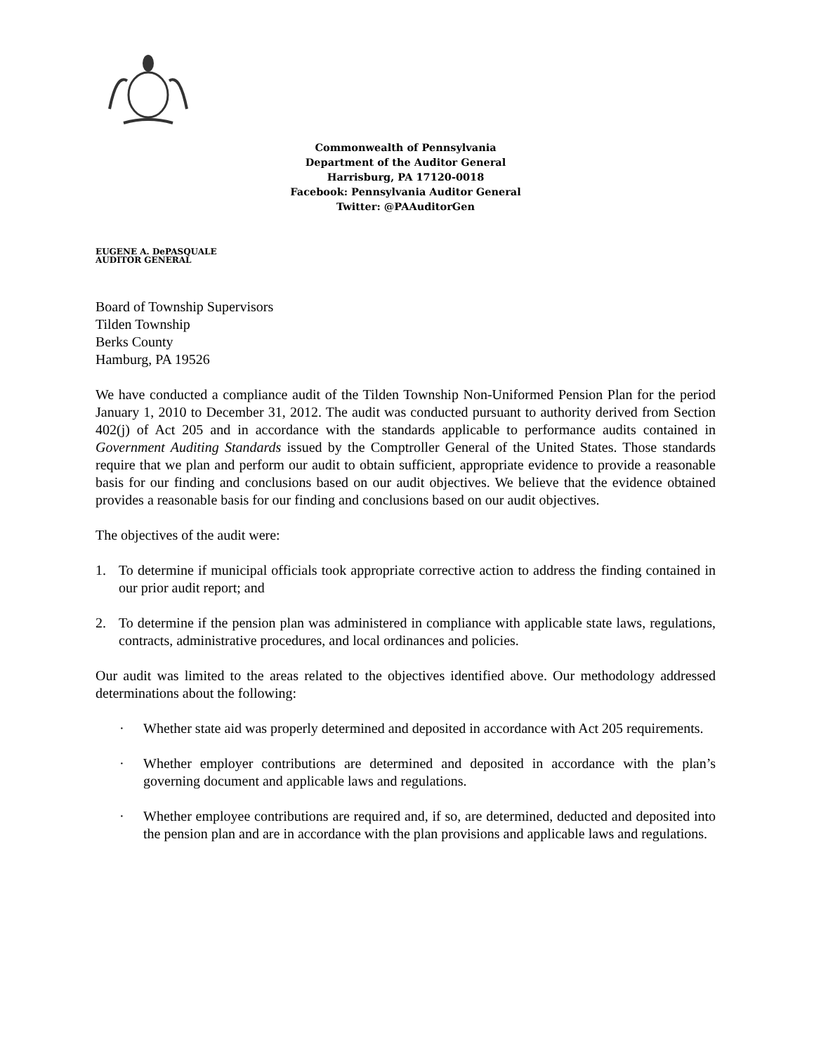Commonwealth of Pennsylvania
Department of the Auditor General
Harrisburg, PA 17120-0018
Facebook: Pennsylvania Auditor General
Twitter: @PAAuditorGen
EUGENE A. DePASQUALE
AUDITOR GENERAL
Board of Township Supervisors
Tilden Township
Berks County
Hamburg, PA 19526
We have conducted a compliance audit of the Tilden Township Non-Uniformed Pension Plan for the period January 1, 2010 to December 31, 2012. The audit was conducted pursuant to authority derived from Section 402(j) of Act 205 and in accordance with the standards applicable to performance audits contained in Government Auditing Standards issued by the Comptroller General of the United States. Those standards require that we plan and perform our audit to obtain sufficient, appropriate evidence to provide a reasonable basis for our finding and conclusions based on our audit objectives. We believe that the evidence obtained provides a reasonable basis for our finding and conclusions based on our audit objectives.
The objectives of the audit were:
1. To determine if municipal officials took appropriate corrective action to address the finding contained in our prior audit report; and
2. To determine if the pension plan was administered in compliance with applicable state laws, regulations, contracts, administrative procedures, and local ordinances and policies.
Our audit was limited to the areas related to the objectives identified above. Our methodology addressed determinations about the following:
· Whether state aid was properly determined and deposited in accordance with Act 205 requirements.
· Whether employer contributions are determined and deposited in accordance with the plan’s governing document and applicable laws and regulations.
· Whether employee contributions are required and, if so, are determined, deducted and deposited into the pension plan and are in accordance with the plan provisions and applicable laws and regulations.